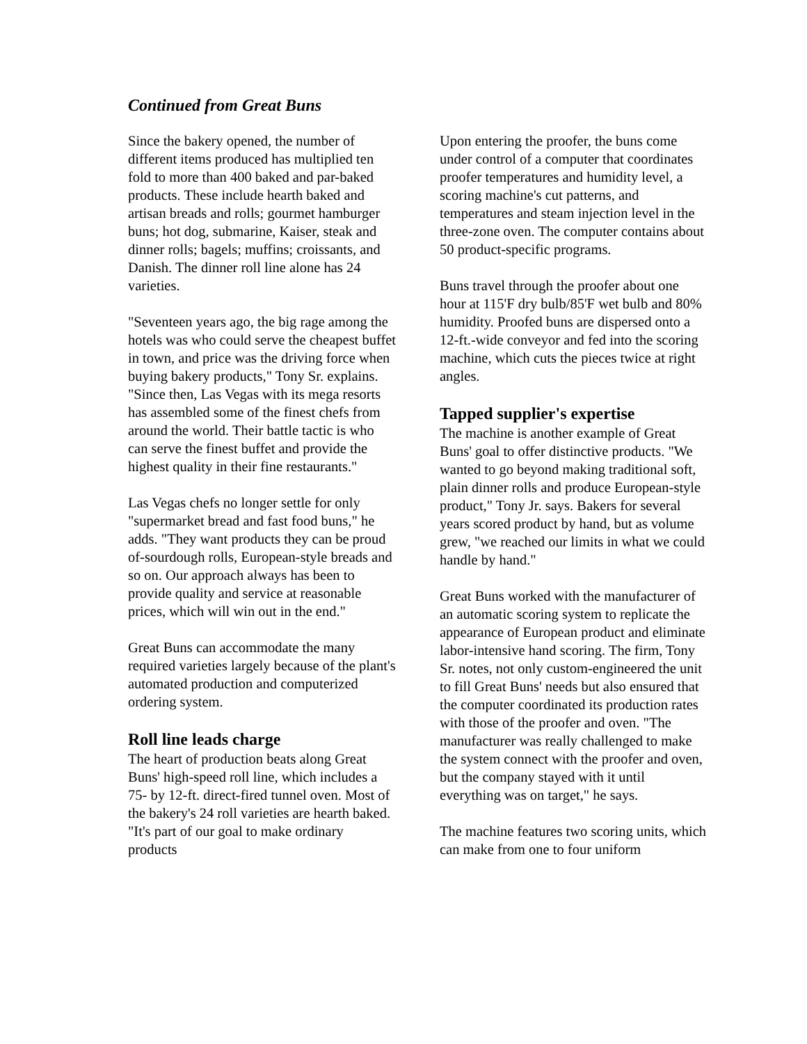Continued from Great Buns
Since the bakery opened, the number of different items produced has multiplied ten fold to more than 400 baked and par-baked products. These include hearth baked and artisan breads and rolls; gourmet hamburger buns; hot dog, submarine, Kaiser, steak and dinner rolls; bagels; muffins; croissants, and Danish. The dinner roll line alone has 24 varieties.
"Seventeen years ago, the big rage among the hotels was who could serve the cheapest buffet in town, and price was the driving force when buying bakery products," Tony Sr. explains. "Since then, Las Vegas with its mega resorts has assembled some of the finest chefs from around the world. Their battle tactic is who can serve the finest buffet and provide the highest quality in their fine restaurants."
Las Vegas chefs no longer settle for only "supermarket bread and fast food buns," he adds. "They want products they can be proud of-sourdough rolls, European-style breads and so on. Our approach always has been to provide quality and service at reasonable prices, which will win out in the end."
Great Buns can accommodate the many required varieties largely because of the plant's automated production and computerized ordering system.
Roll line leads charge
The heart of production beats along Great Buns' high-speed roll line, which includes a 75- by 12-ft. direct-fired tunnel oven. Most of the bakery's 24 roll varieties are hearth baked. "It's part of our goal to make ordinary products
Upon entering the proofer, the buns come under control of a computer that coordinates proofer temperatures and humidity level, a scoring machine's cut patterns, and temperatures and steam injection level in the three-zone oven. The computer contains about 50 product-specific programs.
Buns travel through the proofer about one hour at 115'F dry bulb/85'F wet bulb and 80% humidity. Proofed buns are dispersed onto a 12-ft.-wide conveyor and fed into the scoring machine, which cuts the pieces twice at right angles.
Tapped supplier's expertise
The machine is another example of Great Buns' goal to offer distinctive products. "We wanted to go beyond making traditional soft, plain dinner rolls and produce European-style product," Tony Jr. says. Bakers for several years scored product by hand, but as volume grew, "we reached our limits in what we could handle by hand."
Great Buns worked with the manufacturer of an automatic scoring system to replicate the appearance of European product and eliminate labor-intensive hand scoring. The firm, Tony Sr. notes, not only custom-engineered the unit to fill Great Buns' needs but also ensured that the computer coordinated its production rates with those of the proofer and oven. "The manufacturer was really challenged to make the system connect with the proofer and oven, but the company stayed with it until everything was on target," he says.
The machine features two scoring units, which can make from one to four uniform